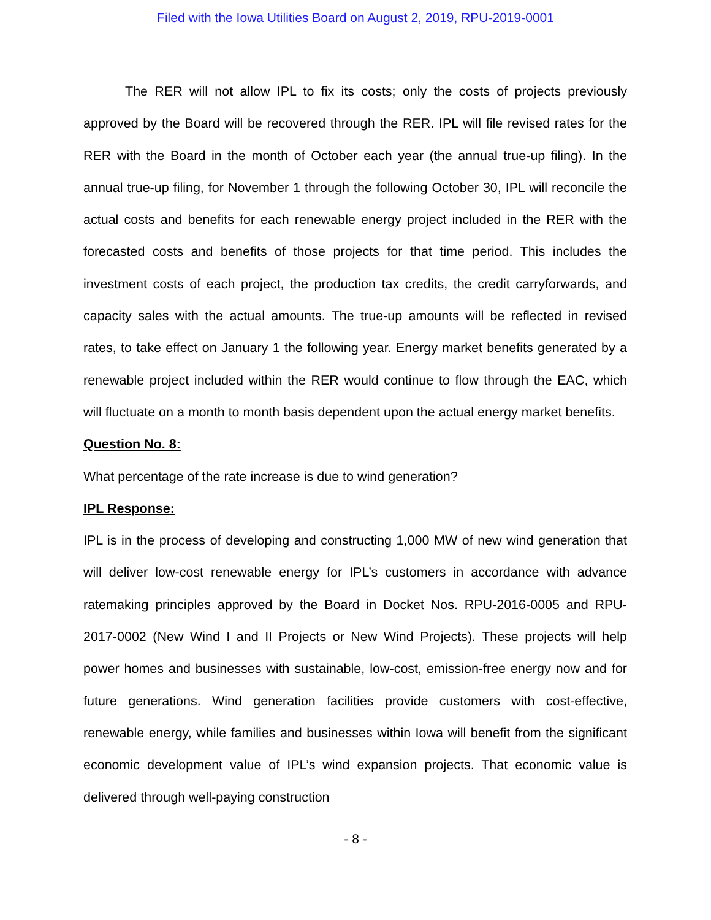Filed with the Iowa Utilities Board on August 2, 2019, RPU-2019-0001
The RER will not allow IPL to fix its costs; only the costs of projects previously approved by the Board will be recovered through the RER. IPL will file revised rates for the RER with the Board in the month of October each year (the annual true-up filing). In the annual true-up filing, for November 1 through the following October 30, IPL will reconcile the actual costs and benefits for each renewable energy project included in the RER with the forecasted costs and benefits of those projects for that time period. This includes the investment costs of each project, the production tax credits, the credit carryforwards, and capacity sales with the actual amounts. The true-up amounts will be reflected in revised rates, to take effect on January 1 the following year. Energy market benefits generated by a renewable project included within the RER would continue to flow through the EAC, which will fluctuate on a month to month basis dependent upon the actual energy market benefits.
Question No. 8:
What percentage of the rate increase is due to wind generation?
IPL Response:
IPL is in the process of developing and constructing 1,000 MW of new wind generation that will deliver low-cost renewable energy for IPL’s customers in accordance with advance ratemaking principles approved by the Board in Docket Nos. RPU-2016-0005 and RPU-2017-0002 (New Wind I and II Projects or New Wind Projects). These projects will help power homes and businesses with sustainable, low-cost, emission-free energy now and for future generations. Wind generation facilities provide customers with cost-effective, renewable energy, while families and businesses within Iowa will benefit from the significant economic development value of IPL’s wind expansion projects. That economic value is delivered through well-paying construction
- 8 -